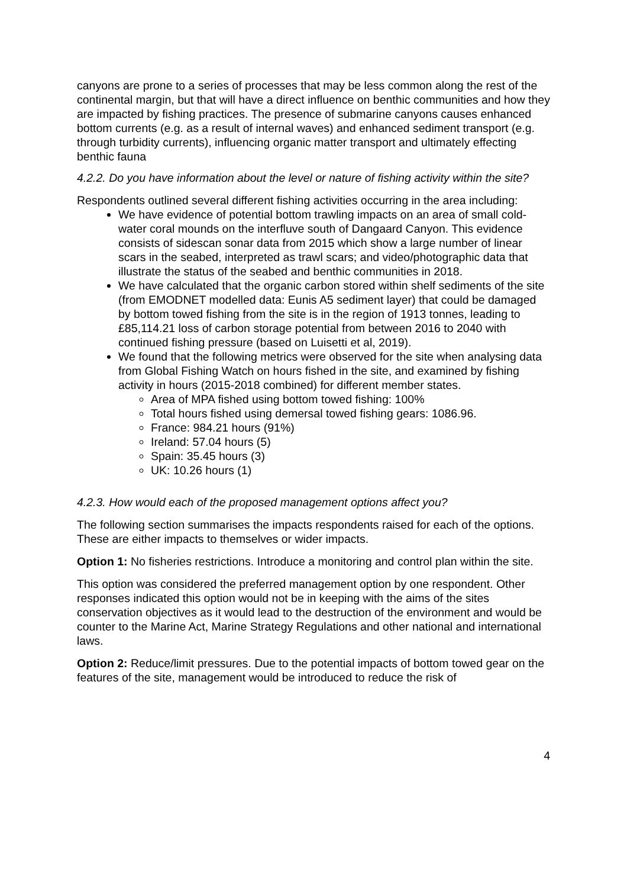canyons are prone to a series of processes that may be less common along the rest of the continental margin, but that will have a direct influence on benthic communities and how they are impacted by fishing practices. The presence of submarine canyons causes enhanced bottom currents (e.g. as a result of internal waves) and enhanced sediment transport (e.g. through turbidity currents), influencing organic matter transport and ultimately effecting benthic fauna
4.2.2. Do you have information about the level or nature of fishing activity within the site?
Respondents outlined several different fishing activities occurring in the area including:
We have evidence of potential bottom trawling impacts on an area of small cold-water coral mounds on the interfluve south of Dangaard Canyon. This evidence consists of sidescan sonar data from 2015 which show a large number of linear scars in the seabed, interpreted as trawl scars; and video/photographic data that illustrate the status of the seabed and benthic communities in 2018.
We have calculated that the organic carbon stored within shelf sediments of the site (from EMODNET modelled data: Eunis A5 sediment layer) that could be damaged by bottom towed fishing from the site is in the region of 1913 tonnes, leading to £85,114.21 loss of carbon storage potential from between 2016 to 2040 with continued fishing pressure (based on Luisetti et al, 2019).
We found that the following metrics were observed for the site when analysing data from Global Fishing Watch on hours fished in the site, and examined by fishing activity in hours (2015-2018 combined) for different member states.
Area of MPA fished using bottom towed fishing: 100%
Total hours fished using demersal towed fishing gears: 1086.96.
France: 984.21 hours (91%)
Ireland: 57.04 hours (5)
Spain: 35.45 hours (3)
UK: 10.26 hours (1)
4.2.3. How would each of the proposed management options affect you?
The following section summarises the impacts respondents raised for each of the options. These are either impacts to themselves or wider impacts.
Option 1: No fisheries restrictions. Introduce a monitoring and control plan within the site.
This option was considered the preferred management option by one respondent. Other responses indicated this option would not be in keeping with the aims of the sites conservation objectives as it would lead to the destruction of the environment and would be counter to the Marine Act, Marine Strategy Regulations and other national and international laws.
Option 2: Reduce/limit pressures. Due to the potential impacts of bottom towed gear on the features of the site, management would be introduced to reduce the risk of
4